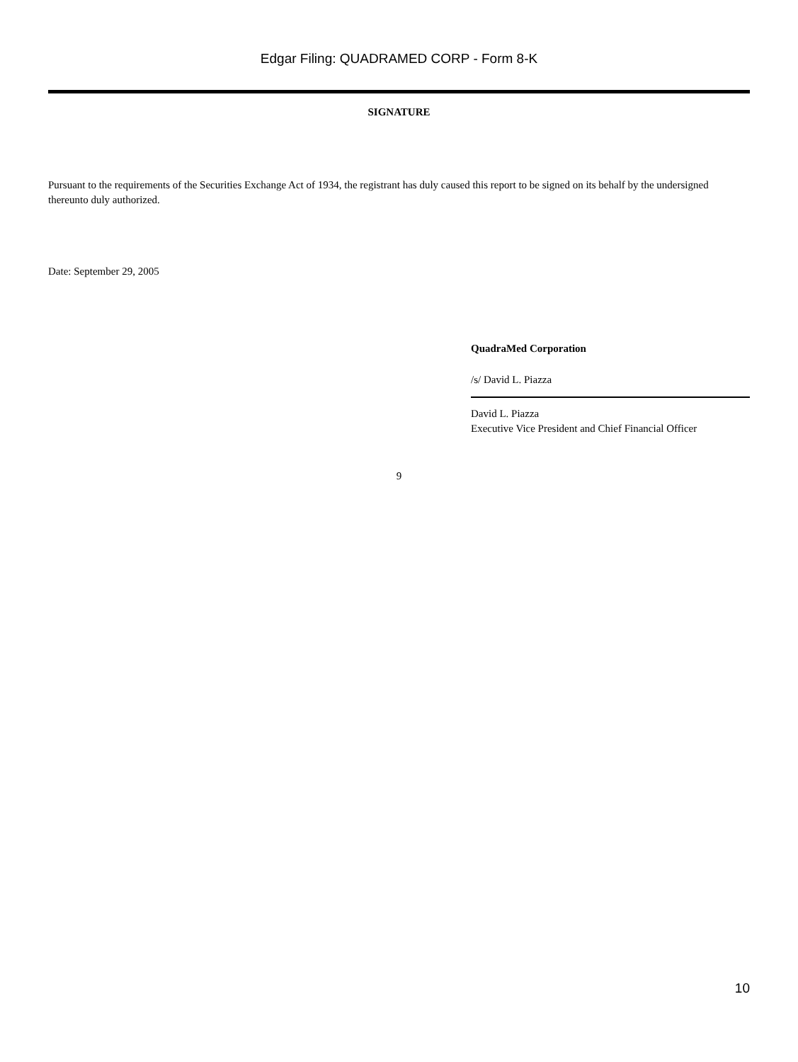Edgar Filing: QUADRAMED CORP - Form 8-K
SIGNATURE
Pursuant to the requirements of the Securities Exchange Act of 1934, the registrant has duly caused this report to be signed on its behalf by the undersigned thereunto duly authorized.
Date: September 29, 2005
QuadraMed Corporation
/s/ David L. Piazza
David L. Piazza
Executive Vice President and Chief Financial Officer
9
10